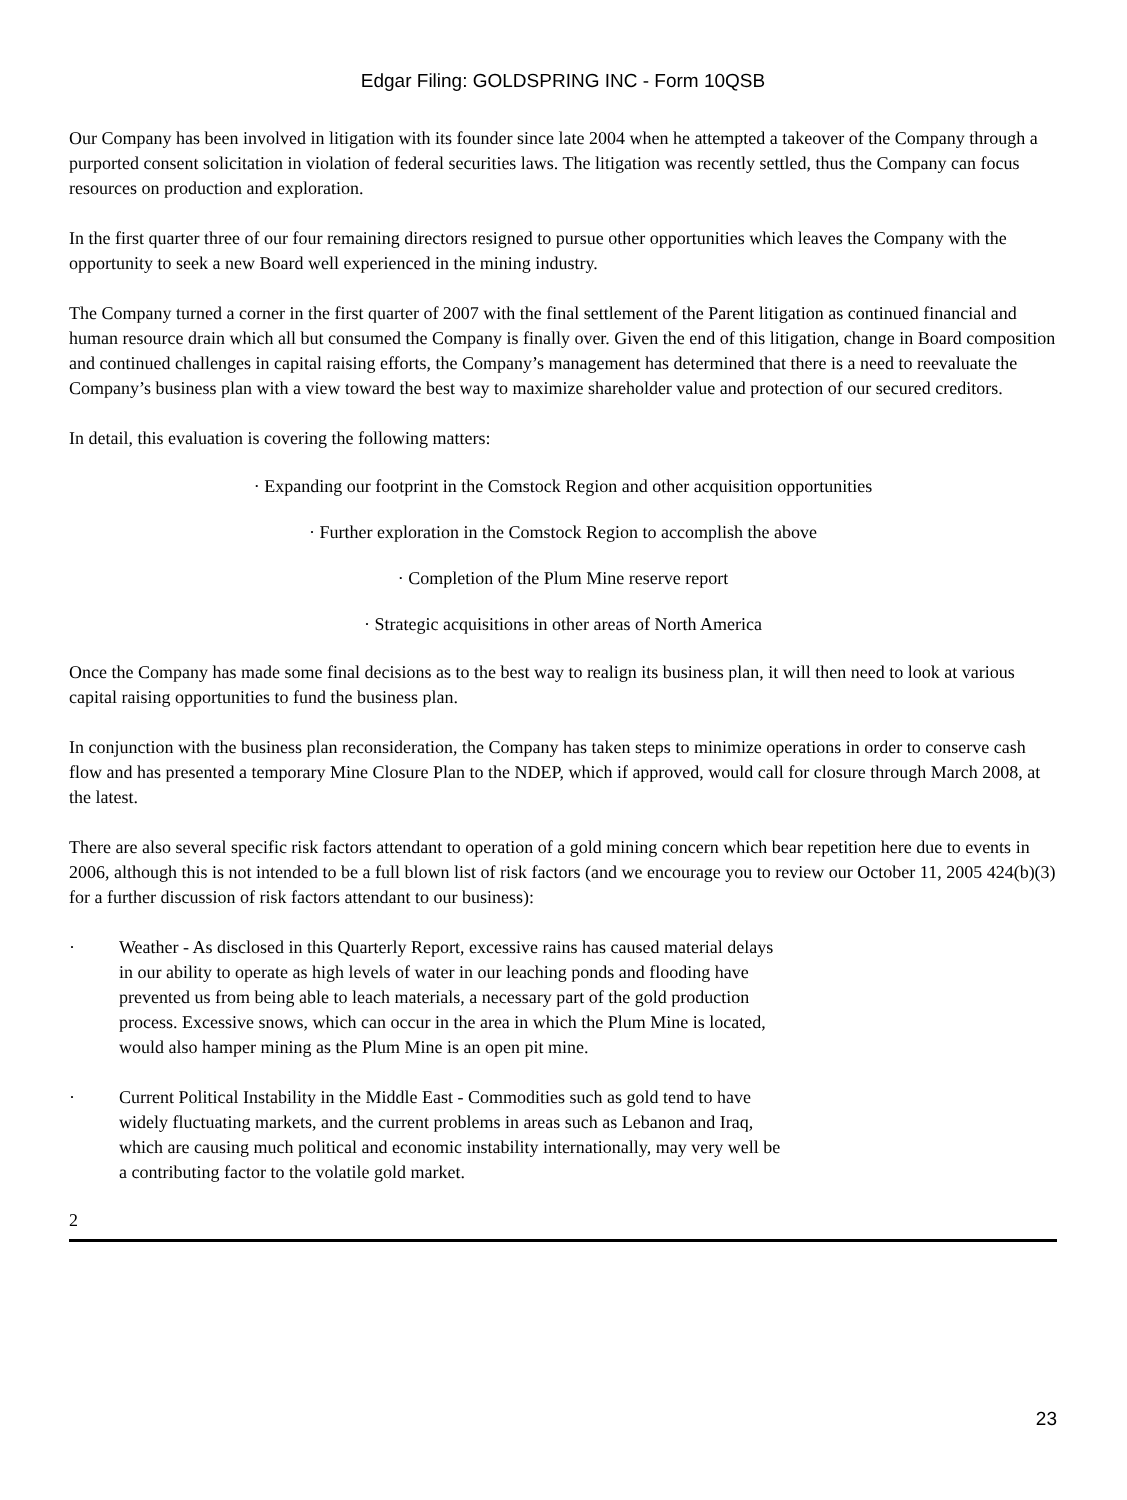Edgar Filing: GOLDSPRING INC - Form 10QSB
Our Company has been involved in litigation with its founder since late 2004 when he attempted a takeover of the Company through a purported consent solicitation in violation of federal securities laws. The litigation was recently settled, thus the Company can focus resources on production and exploration.
In the first quarter three of our four remaining directors resigned to pursue other opportunities which leaves the Company with the opportunity to seek a new Board well experienced in the mining industry.
The Company turned a corner in the first quarter of 2007 with the final settlement of the Parent litigation as continued financial and human resource drain which all but consumed the Company is finally over. Given the end of this litigation, change in Board composition and continued challenges in capital raising efforts, the Company’s management has determined that there is a need to reevaluate the Company’s business plan with a view toward the best way to maximize shareholder value and protection of our secured creditors.
In detail, this evaluation is covering the following matters:
· Expanding our footprint in the Comstock Region and other acquisition opportunities
· Further exploration in the Comstock Region to accomplish the above
· Completion of the Plum Mine reserve report
· Strategic acquisitions in other areas of North America
Once the Company has made some final decisions as to the best way to realign its business plan, it will then need to look at various capital raising opportunities to fund the business plan.
In conjunction with the business plan reconsideration, the Company has taken steps to minimize operations in order to conserve cash flow and has presented a temporary Mine Closure Plan to the NDEP, which if approved, would call for closure through March 2008, at the latest.
There are also several specific risk factors attendant to operation of a gold mining concern which bear repetition here due to events in 2006, although this is not intended to be a full blown list of risk factors (and we encourage you to review our October 11, 2005 424(b)(3) for a further discussion of risk factors attendant to our business):
· Weather - As disclosed in this Quarterly Report, excessive rains has caused material delays in our ability to operate as high levels of water in our leaching ponds and flooding have prevented us from being able to leach materials, a necessary part of the gold production process. Excessive snows, which can occur in the area in which the Plum Mine is located, would also hamper mining as the Plum Mine is an open pit mine.
· Current Political Instability in the Middle East - Commodities such as gold tend to have widely fluctuating markets, and the current problems in areas such as Lebanon and Iraq, which are causing much political and economic instability internationally, may very well be a contributing factor to the volatile gold market.
2
23